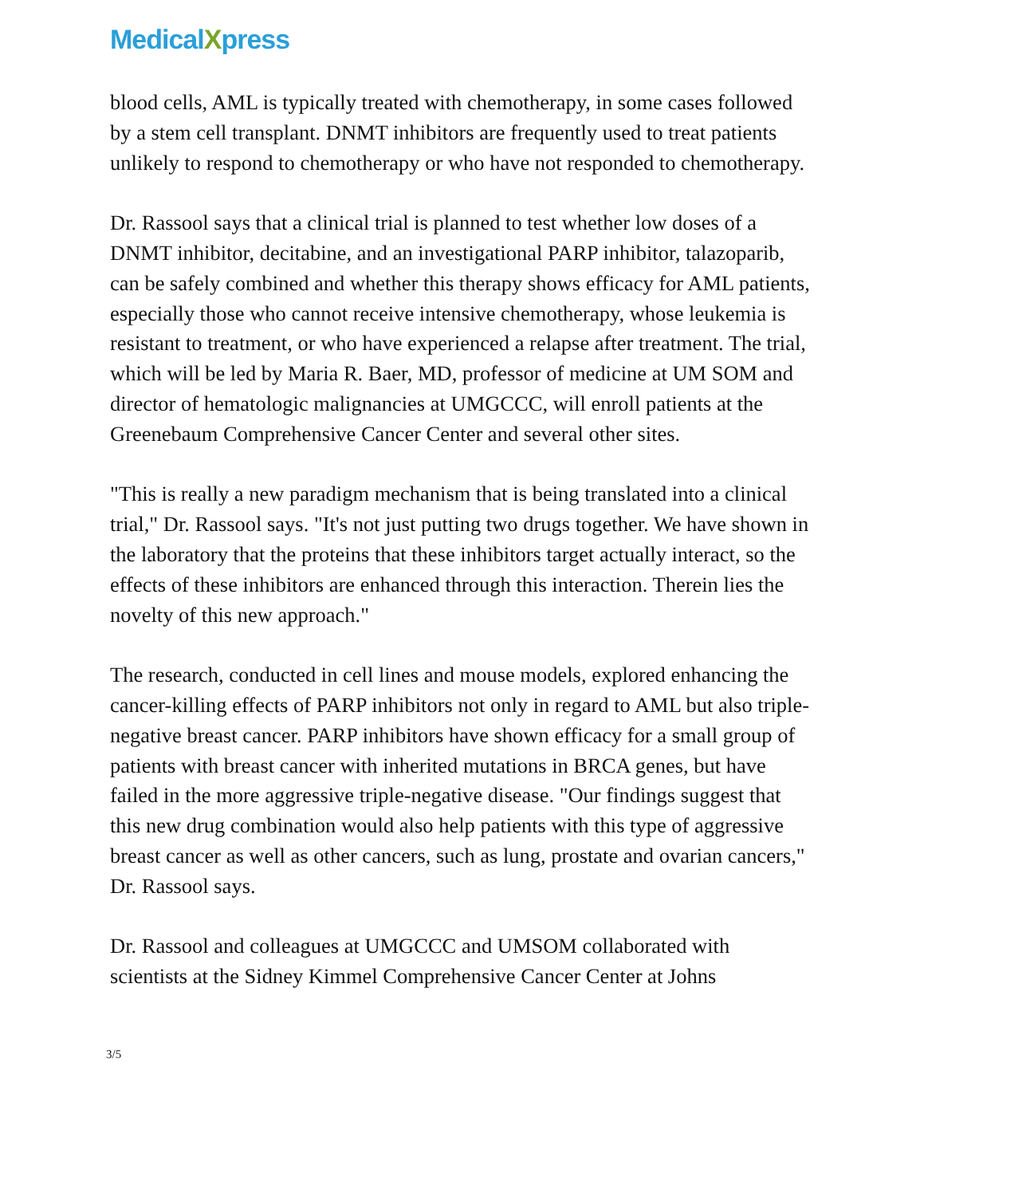MedicalXpress
blood cells, AML is typically treated with chemotherapy, in some cases followed by a stem cell transplant. DNMT inhibitors are frequently used to treat patients unlikely to respond to chemotherapy or who have not responded to chemotherapy.
Dr. Rassool says that a clinical trial is planned to test whether low doses of a DNMT inhibitor, decitabine, and an investigational PARP inhibitor, talazoparib, can be safely combined and whether this therapy shows efficacy for AML patients, especially those who cannot receive intensive chemotherapy, whose leukemia is resistant to treatment, or who have experienced a relapse after treatment. The trial, which will be led by Maria R. Baer, MD, professor of medicine at UM SOM and director of hematologic malignancies at UMGCCC, will enroll patients at the Greenebaum Comprehensive Cancer Center and several other sites.
"This is really a new paradigm mechanism that is being translated into a clinical trial," Dr. Rassool says. "It's not just putting two drugs together. We have shown in the laboratory that the proteins that these inhibitors target actually interact, so the effects of these inhibitors are enhanced through this interaction. Therein lies the novelty of this new approach."
The research, conducted in cell lines and mouse models, explored enhancing the cancer-killing effects of PARP inhibitors not only in regard to AML but also triple-negative breast cancer. PARP inhibitors have shown efficacy for a small group of patients with breast cancer with inherited mutations in BRCA genes, but have failed in the more aggressive triple-negative disease. "Our findings suggest that this new drug combination would also help patients with this type of aggressive breast cancer as well as other cancers, such as lung, prostate and ovarian cancers," Dr. Rassool says.
Dr. Rassool and colleagues at UMGCCC and UMSOM collaborated with scientists at the Sidney Kimmel Comprehensive Cancer Center at Johns
3/5